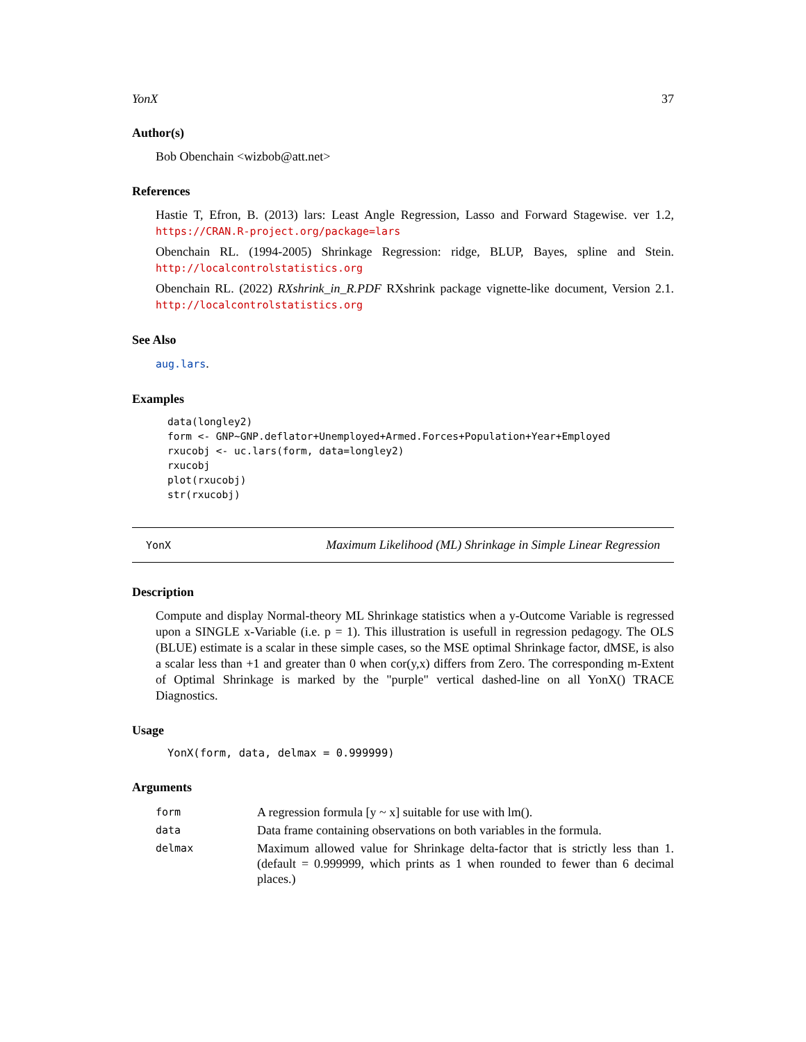YonX 37
Author(s)
Bob Obenchain <wizbob@att.net>
References
Hastie T, Efron, B. (2013) lars: Least Angle Regression, Lasso and Forward Stagewise. ver 1.2, https://CRAN.R-project.org/package=lars
Obenchain RL. (1994-2005) Shrinkage Regression: ridge, BLUP, Bayes, spline and Stein. http://localcontrolstatistics.org
Obenchain RL. (2022) RXshrink_in_R.PDF RXshrink package vignette-like document, Version 2.1. http://localcontrolstatistics.org
See Also
aug.lars.
Examples
data(longley2)
form <- GNP~GNP.deflator+Unemployed+Armed.Forces+Population+Year+Employed
rxucobj <- uc.lars(form, data=longley2)
rxucobj
plot(rxucobj)
str(rxucobj)
YonX Maximum Likelihood (ML) Shrinkage in Simple Linear Regression
Description
Compute and display Normal-theory ML Shrinkage statistics when a y-Outcome Variable is regressed upon a SINGLE x-Variable (i.e. p = 1). This illustration is usefull in regression pedagogy. The OLS (BLUE) estimate is a scalar in these simple cases, so the MSE optimal Shrinkage factor, dMSE, is also a scalar less than +1 and greater than 0 when cor(y,x) differs from Zero. The corresponding m-Extent of Optimal Shrinkage is marked by the "purple" vertical dashed-line on all YonX() TRACE Diagnostics.
Usage
YonX(form, data, delmax = 0.999999)
Arguments
| form | A regression formula [y ~ x] suitable for use with lm(). |
| data | Data frame containing observations on both variables in the formula. |
| delmax | Maximum allowed value for Shrinkage delta-factor that is strictly less than 1. (default = 0.999999, which prints as 1 when rounded to fewer than 6 decimal places.) |